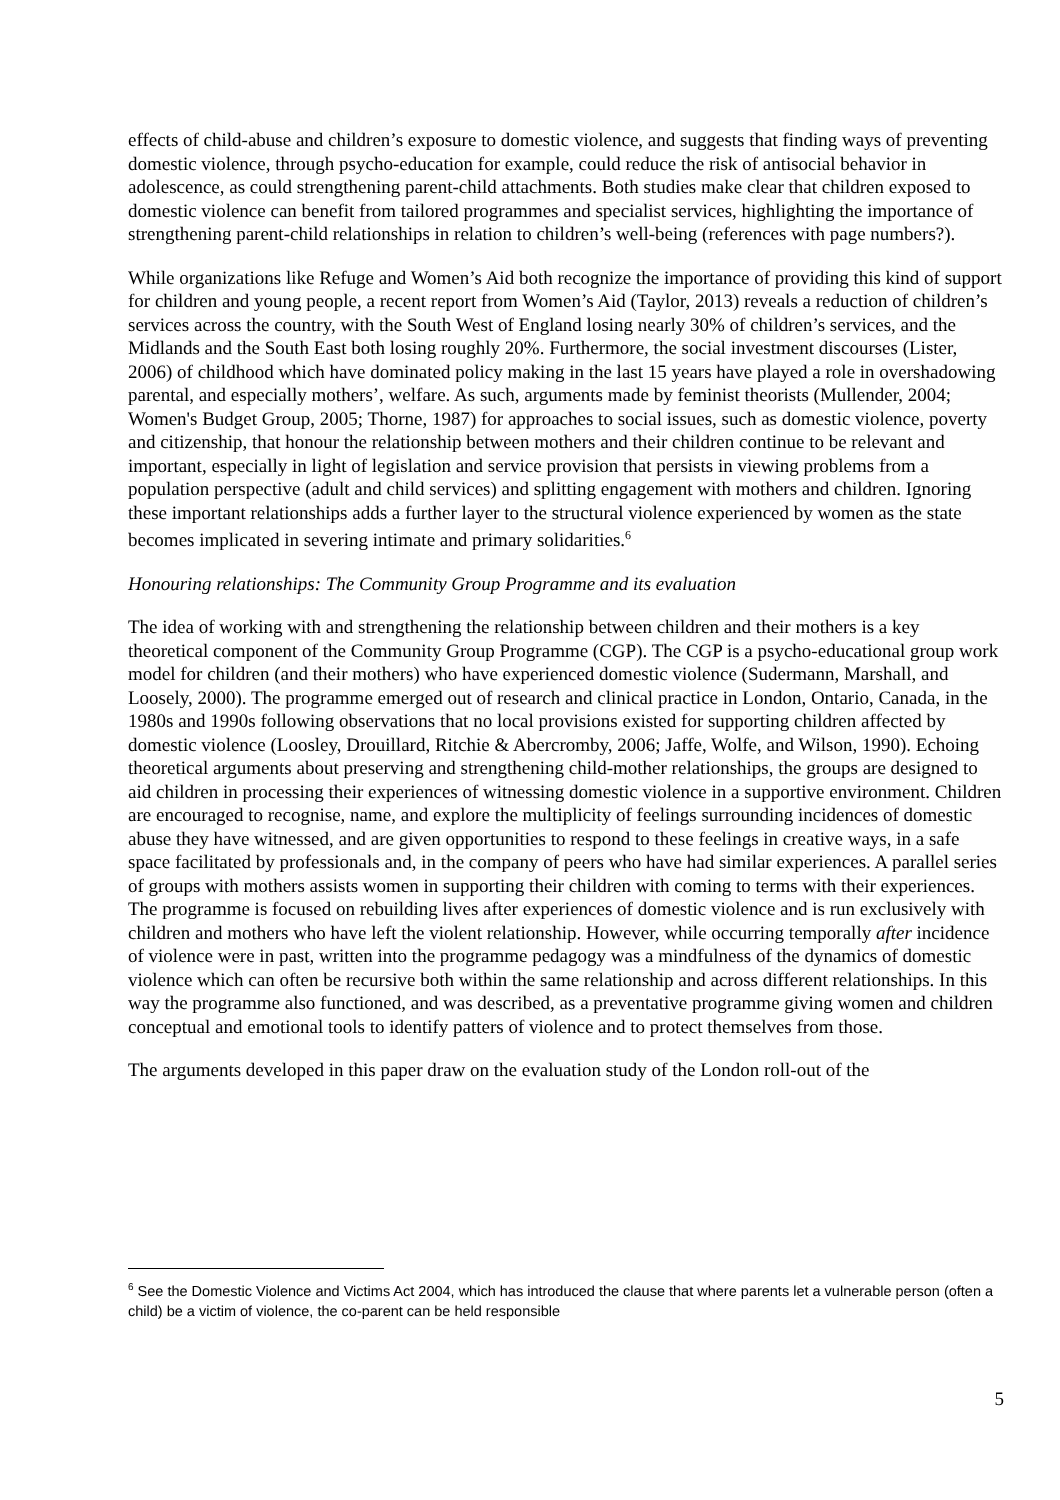effects of child-abuse and children’s exposure to domestic violence, and suggests that finding ways of preventing domestic violence, through psycho-education for example, could reduce the risk of antisocial behavior in adolescence, as could strengthening parent-child attachments. Both studies make clear that children exposed to domestic violence can benefit from tailored programmes and specialist services, highlighting the importance of strengthening parent-child relationships in relation to children’s well-being (references with page numbers?).
While organizations like Refuge and Women’s Aid both recognize the importance of providing this kind of support for children and young people, a recent report from Women’s Aid (Taylor, 2013) reveals a reduction of children’s services across the country, with the South West of England losing nearly 30% of children’s services, and the Midlands and the South East both losing roughly 20%. Furthermore, the social investment discourses (Lister, 2006) of childhood which have dominated policy making in the last 15 years have played a role in overshadowing parental, and especially mothers’, welfare. As such, arguments made by feminist theorists (Mullender, 2004; Women's Budget Group, 2005; Thorne, 1987) for approaches to social issues, such as domestic violence, poverty and citizenship, that honour the relationship between mothers and their children continue to be relevant and important, especially in light of legislation and service provision that persists in viewing problems from a population perspective (adult and child services) and splitting engagement with mothers and children. Ignoring these important relationships adds a further layer to the structural violence experienced by women as the state becomes implicated in severing intimate and primary solidarities.<sup>6</sup>
Honouring relationships: The Community Group Programme and its evaluation
The idea of working with and strengthening the relationship between children and their mothers is a key theoretical component of the Community Group Programme (CGP). The CGP is a psycho-educational group work model for children (and their mothers) who have experienced domestic violence (Sudermann, Marshall, and Loosely, 2000). The programme emerged out of research and clinical practice in London, Ontario, Canada, in the 1980s and 1990s following observations that no local provisions existed for supporting children affected by domestic violence (Loosley, Drouillard, Ritchie & Abercromby, 2006; Jaffe, Wolfe, and Wilson, 1990). Echoing theoretical arguments about preserving and strengthening child-mother relationships, the groups are designed to aid children in processing their experiences of witnessing domestic violence in a supportive environment. Children are encouraged to recognise, name, and explore the multiplicity of feelings surrounding incidences of domestic abuse they have witnessed, and are given opportunities to respond to these feelings in creative ways, in a safe space facilitated by professionals and, in the company of peers who have had similar experiences. A parallel series of groups with mothers assists women in supporting their children with coming to terms with their experiences. The programme is focused on rebuilding lives after experiences of domestic violence and is run exclusively with children and mothers who have left the violent relationship. However, while occurring temporally after incidence of violence were in past, written into the programme pedagogy was a mindfulness of the dynamics of domestic violence which can often be recursive both within the same relationship and across different relationships. In this way the programme also functioned, and was described, as a preventative programme giving women and children conceptual and emotional tools to identify patters of violence and to protect themselves from those.
The arguments developed in this paper draw on the evaluation study of the London roll-out of the
<sup>6</sup> See the Domestic Violence and Victims Act 2004, which has introduced the clause that where parents let a vulnerable person (often a child) be a victim of violence, the co-parent can be held responsible
5